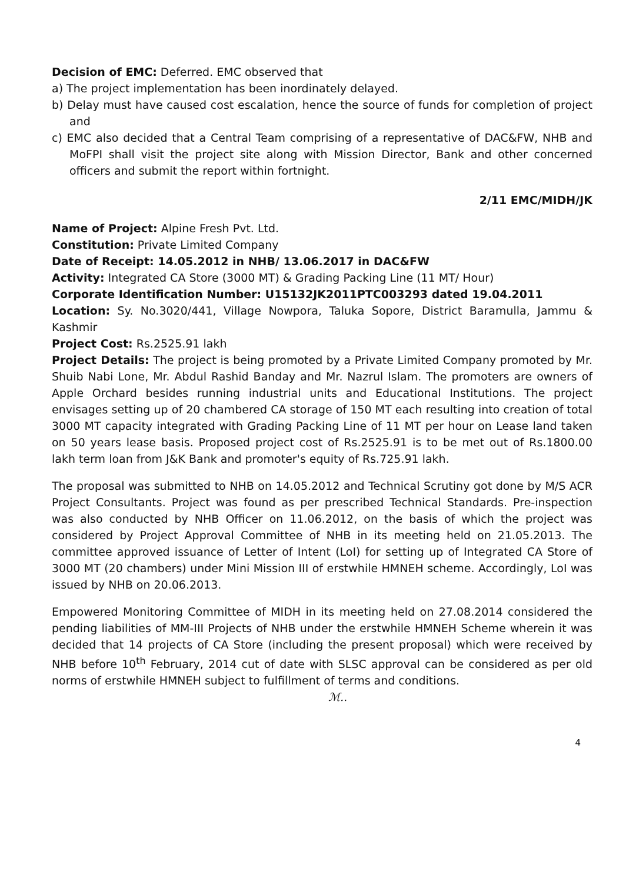Decision of EMC: Deferred. EMC observed that
a) The project implementation has been inordinately delayed.
b) Delay must have caused cost escalation, hence the source of funds for completion of project and
c) EMC also decided that a Central Team comprising of a representative of DAC&FW, NHB and MoFPI shall visit the project site along with Mission Director, Bank and other concerned officers and submit the report within fortnight.
2/11 EMC/MIDH/JK
Name of Project: Alpine Fresh Pvt. Ltd.
Constitution: Private Limited Company
Date of Receipt: 14.05.2012 in NHB/ 13.06.2017 in DAC&FW
Activity: Integrated CA Store (3000 MT) & Grading Packing Line (11 MT/ Hour)
Corporate Identification Number: U15132JK2011PTC003293 dated 19.04.2011
Location: Sy. No.3020/441, Village Nowpora, Taluka Sopore, District Baramulla, Jammu & Kashmir
Project Cost: Rs.2525.91 lakh
Project Details: The project is being promoted by a Private Limited Company promoted by Mr. Shuib Nabi Lone, Mr. Abdul Rashid Banday and Mr. Nazrul Islam. The promoters are owners of Apple Orchard besides running industrial units and Educational Institutions. The project envisages setting up of 20 chambered CA storage of 150 MT each resulting into creation of total 3000 MT capacity integrated with Grading Packing Line of 11 MT per hour on Lease land taken on 50 years lease basis. Proposed project cost of Rs.2525.91 is to be met out of Rs.1800.00 lakh term loan from J&K Bank and promoter's equity of Rs.725.91 lakh.
The proposal was submitted to NHB on 14.05.2012 and Technical Scrutiny got done by M/S ACR Project Consultants. Project was found as per prescribed Technical Standards. Pre-inspection was also conducted by NHB Officer on 11.06.2012, on the basis of which the project was considered by Project Approval Committee of NHB in its meeting held on 21.05.2013. The committee approved issuance of Letter of Intent (LoI) for setting up of Integrated CA Store of 3000 MT (20 chambers) under Mini Mission III of erstwhile HMNEH scheme. Accordingly, LoI was issued by NHB on 20.06.2013.
Empowered Monitoring Committee of MIDH in its meeting held on 27.08.2014 considered the pending liabilities of MM-III Projects of NHB under the erstwhile HMNEH Scheme wherein it was decided that 14 projects of CA Store (including the present proposal) which were received by NHB before 10<sup>th</sup> February, 2014 cut of date with SLSC approval can be considered as per old norms of erstwhile HMNEH subject to fulfillment of terms and conditions.
ℳ..
4